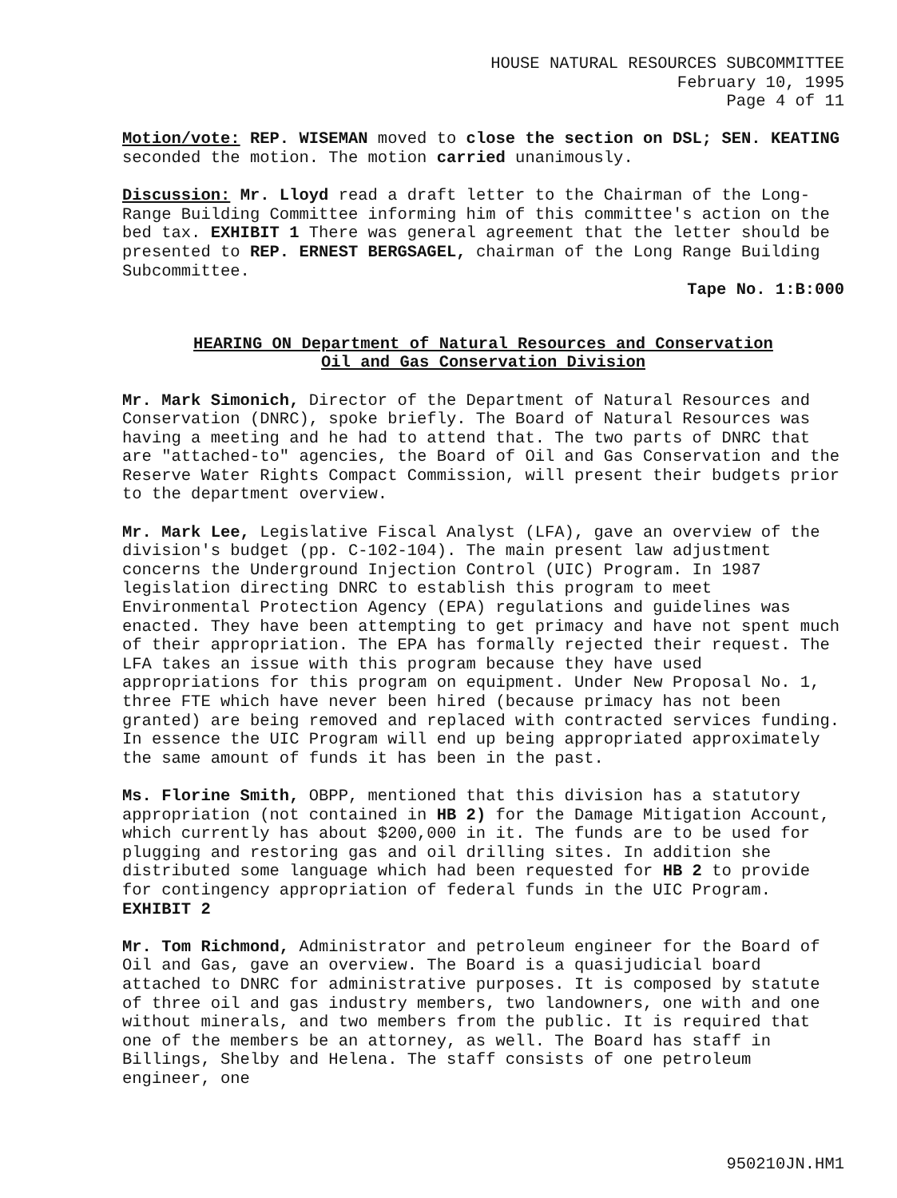HOUSE NATURAL RESOURCES SUBCOMMITTEE February 10, 1995 Page 4 of 11
Motion/vote: REP. WISEMAN moved to close the section on DSL; SEN. KEATING seconded the motion. The motion carried unanimously.
Discussion: Mr. Lloyd read a draft letter to the Chairman of the Long-Range Building Committee informing him of this committee's action on the bed tax. EXHIBIT 1 There was general agreement that the letter should be presented to REP. ERNEST BERGSAGEL, chairman of the Long Range Building Subcommittee.
Tape No. 1:B:000
HEARING ON Department of Natural Resources and Conservation
Oil and Gas Conservation Division
Mr. Mark Simonich, Director of the Department of Natural Resources and Conservation (DNRC), spoke briefly. The Board of Natural Resources was having a meeting and he had to attend that. The two parts of DNRC that are "attached-to" agencies, the Board of Oil and Gas Conservation and the Reserve Water Rights Compact Commission, will present their budgets prior to the department overview.
Mr. Mark Lee, Legislative Fiscal Analyst (LFA), gave an overview of the division's budget (pp. C-102-104). The main present law adjustment concerns the Underground Injection Control (UIC) Program. In 1987 legislation directing DNRC to establish this program to meet Environmental Protection Agency (EPA) regulations and guidelines was enacted. They have been attempting to get primacy and have not spent much of their appropriation. The EPA has formally rejected their request. The LFA takes an issue with this program because they have used appropriations for this program on equipment. Under New Proposal No. 1, three FTE which have never been hired (because primacy has not been granted) are being removed and replaced with contracted services funding. In essence the UIC Program will end up being appropriated approximately the same amount of funds it has been in the past.
Ms. Florine Smith, OBPP, mentioned that this division has a statutory appropriation (not contained in HB 2) for the Damage Mitigation Account, which currently has about $200,000 in it. The funds are to be used for plugging and restoring gas and oil drilling sites. In addition she distributed some language which had been requested for HB 2 to provide for contingency appropriation of federal funds in the UIC Program. EXHIBIT 2
Mr. Tom Richmond, Administrator and petroleum engineer for the Board of Oil and Gas, gave an overview. The Board is a quasijudicial board attached to DNRC for administrative purposes. It is composed by statute of three oil and gas industry members, two landowners, one with and one without minerals, and two members from the public. It is required that one of the members be an attorney, as well. The Board has staff in Billings, Shelby and Helena. The staff consists of one petroleum engineer, one
950210JN.HM1